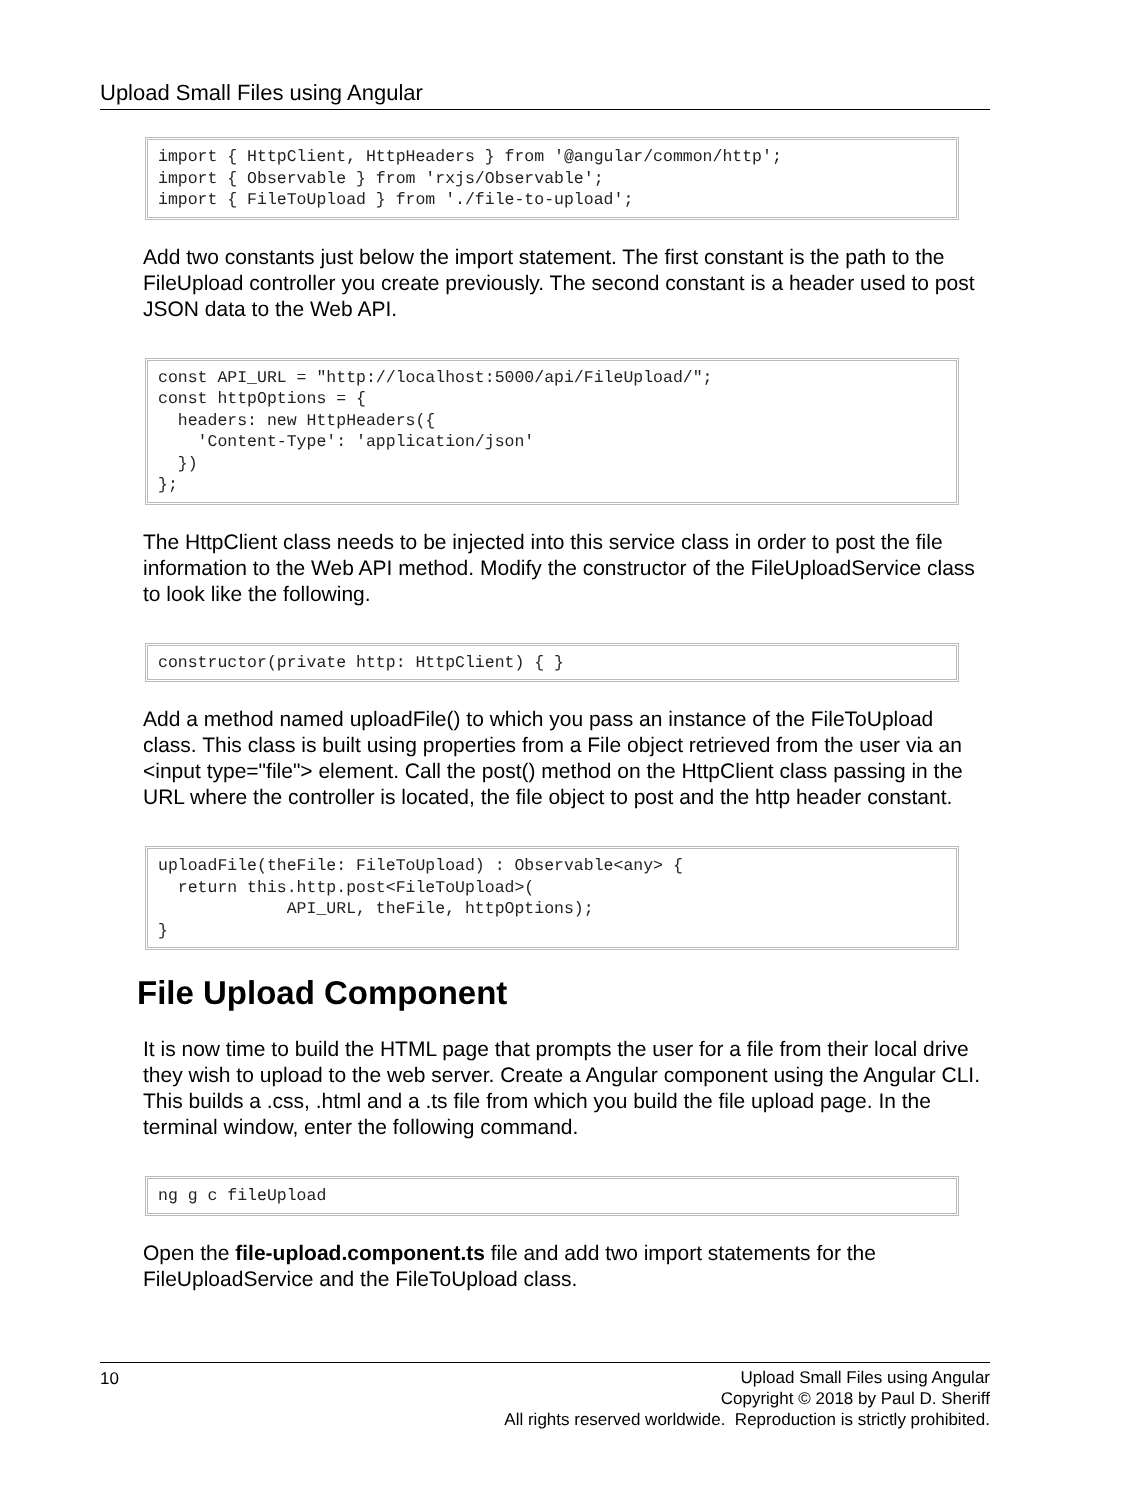Upload Small Files using Angular
import { HttpClient, HttpHeaders } from '@angular/common/http';
import { Observable } from 'rxjs/Observable';
import { FileToUpload } from './file-to-upload';
Add two constants just below the import statement. The first constant is the path to the FileUpload controller you create previously. The second constant is a header used to post JSON data to the Web API.
const API_URL = "http://localhost:5000/api/FileUpload/";
const httpOptions = {
  headers: new HttpHeaders({
    'Content-Type': 'application/json'
  })
};
The HttpClient class needs to be injected into this service class in order to post the file information to the Web API method. Modify the constructor of the FileUploadService class to look like the following.
constructor(private http: HttpClient) { }
Add a method named uploadFile() to which you pass an instance of the FileToUpload class. This class is built using properties from a File object retrieved from the user via an <input type="file"> element. Call the post() method on the HttpClient class passing in the URL where the controller is located, the file object to post and the http header constant.
uploadFile(theFile: FileToUpload) : Observable<any> {
  return this.http.post<FileToUpload>(
             API_URL, theFile, httpOptions);
}
File Upload Component
It is now time to build the HTML page that prompts the user for a file from their local drive they wish to upload to the web server. Create a Angular component using the Angular CLI. This builds a .css, .html and a .ts file from which you build the file upload page. In the terminal window, enter the following command.
ng g c fileUpload
Open the file-upload.component.ts file and add two import statements for the FileUploadService and the FileToUpload class.
10
Upload Small Files using Angular
Copyright © 2018 by Paul D. Sheriff
All rights reserved worldwide. Reproduction is strictly prohibited.